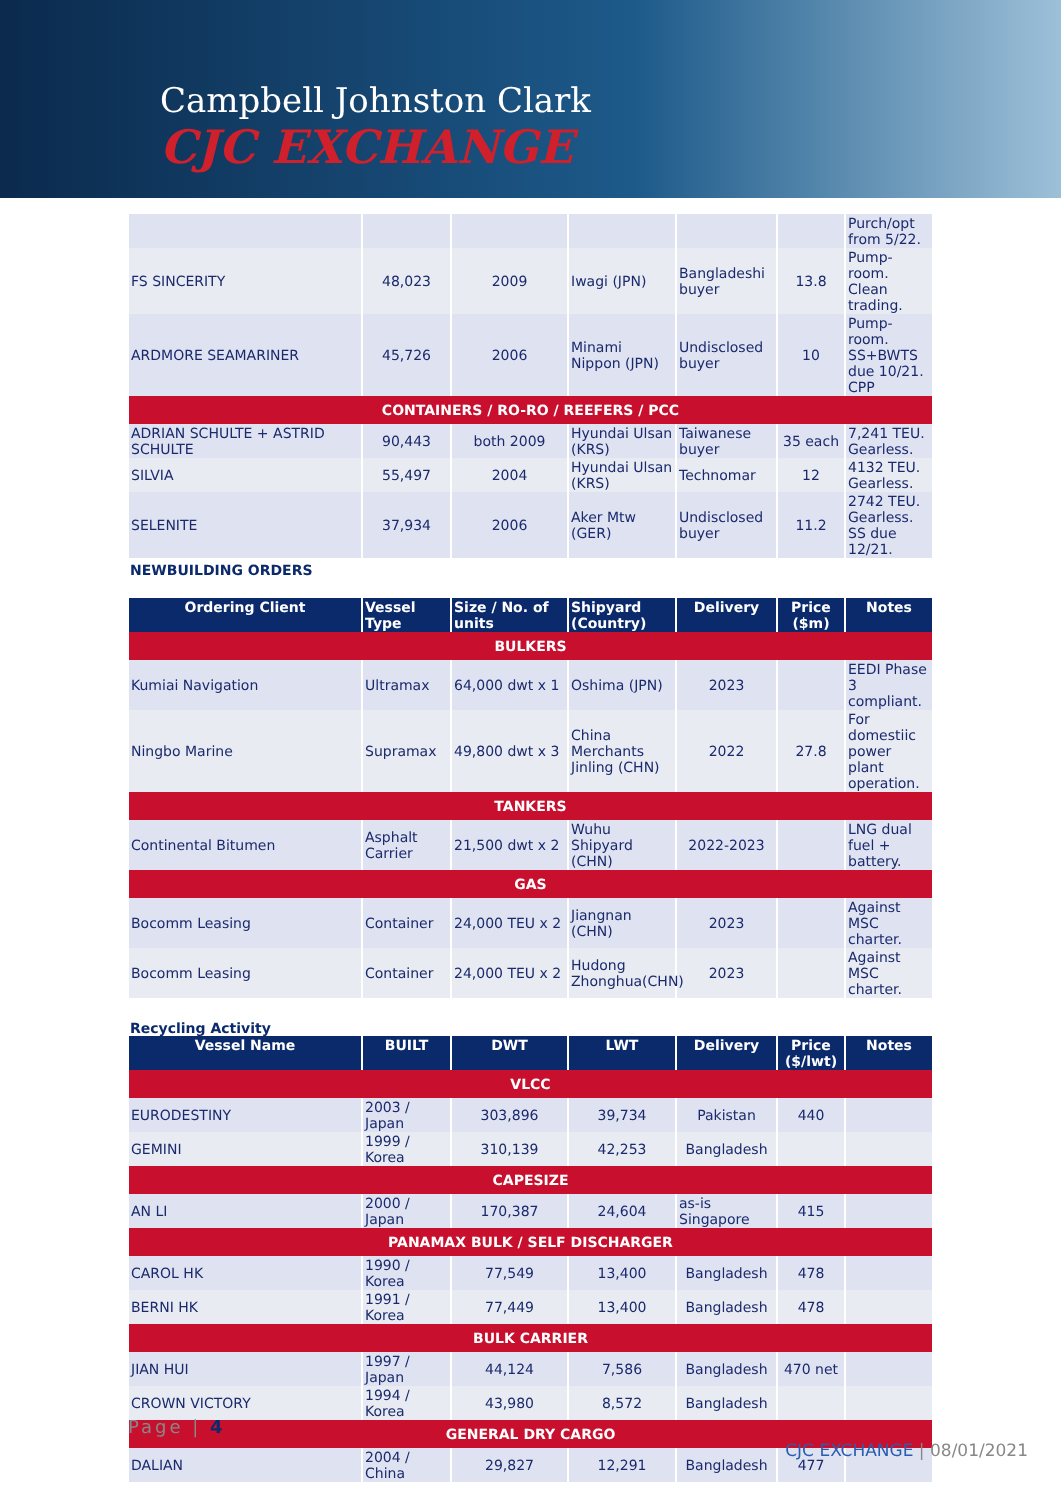Campbell Johnston Clark
CJC EXCHANGE
| | | | | | | Purch/opt from 5/22. |
| FS SINCERITY | 48,023 | 2009 | Iwagi (JPN) | Bangladeshi buyer | 13.8 | Pump-room. Clean trading. |
| ARDMORE SEAMARINER | 45,726 | 2006 | Minami Nippon (JPN) | Undisclosed buyer | 10 | Pump-room. SS+BWTS due 10/21. CPP |
| CONTAINERS / RO-RO / REEFERS / PCC | | | | | | |
| ADRIAN SCHULTE + ASTRID SCHULTE | 90,443 | both 2009 | Hyundai Ulsan (KRS) | Taiwanese buyer | 35 each | 7,241 TEU. Gearless. |
| SILVIA | 55,497 | 2004 | Hyundai Ulsan (KRS) | Technomar | 12 | 4132 TEU. Gearless. |
| SELENITE | 37,934 | 2006 | Aker Mtw (GER) | Undisclosed buyer | 11.2 | 2742 TEU. Gearless. SS due 12/21. |
NEWBUILDING ORDERS
| Ordering Client | Vessel Type | Size / No. of units | Shipyard (Country) | Delivery | Price ($m) | Notes |
| --- | --- | --- | --- | --- | --- | --- |
| BULKERS | | | | | | |
| Kumiai Navigation | Ultramax | 64,000 dwt x 1 | Oshima (JPN) | 2023 | | EEDI Phase 3 compliant. |
| Ningbo Marine | Supramax | 49,800 dwt x 3 | China Merchants Jinling (CHN) | 2022 | 27.8 | For domestiic power plant operation. |
| TANKERS | | | | | | |
| Continental Bitumen | Asphalt Carrier | 21,500 dwt x 2 | Wuhu Shipyard (CHN) | 2022-2023 | | LNG dual fuel + battery. |
| GAS | | | | | | |
| Bocomm Leasing | Container | 24,000 TEU x 2 | Jiangnan (CHN) | 2023 | | Against MSC charter. |
| Bocomm Leasing | Container | 24,000 TEU x 2 | Hudong Zhonghua(CHN) | 2023 | | Against MSC charter. |
Recycling Activity
| Vessel Name | BUILT | DWT | LWT | Delivery | Price ($/lwt) | Notes |
| --- | --- | --- | --- | --- | --- | --- |
| VLCC | | | | | | |
| EURODESTINY | 2003 / Japan | 303,896 | 39,734 | Pakistan | 440 | |
| GEMINI | 1999 / Korea | 310,139 | 42,253 | Bangladesh | | |
| CAPESIZE | | | | | | |
| AN LI | 2000 / Japan | 170,387 | 24,604 | as-is Singapore | 415 | |
| PANAMAX BULK / SELF DISCHARGER | | | | | | |
| CAROL HK | 1990 / Korea | 77,549 | 13,400 | Bangladesh | 478 | |
| BERNI HK | 1991 / Korea | 77,449 | 13,400 | Bangladesh | 478 | |
| BULK CARRIER | | | | | | |
| JIAN HUI | 1997 / Japan | 44,124 | 7,586 | Bangladesh | 470 net | |
| CROWN VICTORY | 1994 / Korea | 43,980 | 8,572 | Bangladesh | | |
| GENERAL DRY CARGO | | | | | | |
| DALIAN | 2004 / China | 29,827 | 12,291 | Bangladesh | 477 | |
Page | 4
CJC EXCHANGE | 08/01/2021